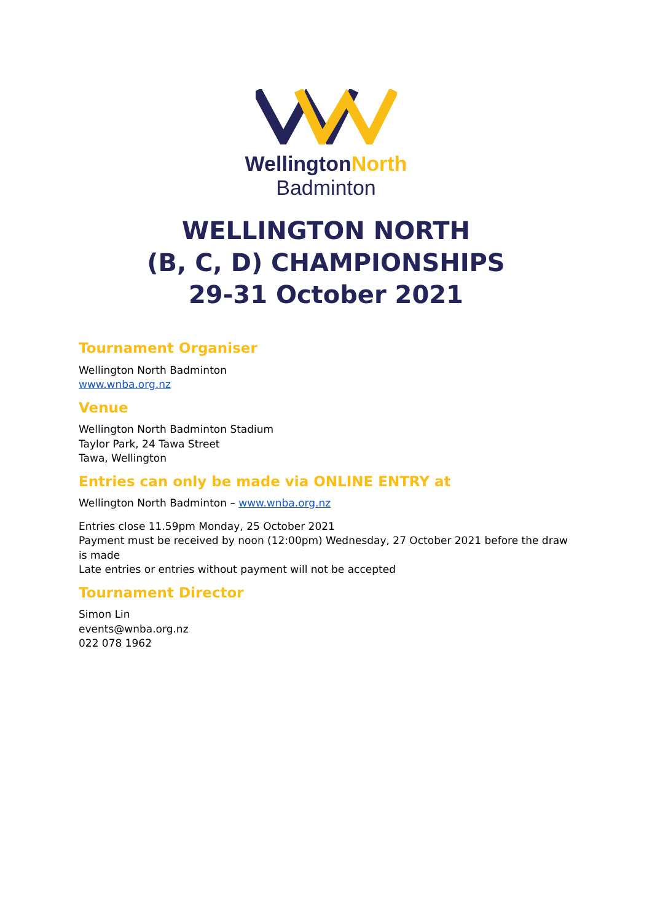WellingtonNorth
Badminton
WELLINGTON NORTH
(B, C, D) CHAMPIONSHIPS
29-31 October 2021
Tournament Organiser
Wellington North Badminton
www.wnba.org.nz
Venue
Wellington North Badminton Stadium
Taylor Park, 24 Tawa Street
Tawa, Wellington
Entries can only be made via ONLINE ENTRY at
Wellington North Badminton – www.wnba.org.nz
Entries close 11.59pm Monday, 25 October 2021
Payment must be received by noon (12:00pm) Wednesday, 27 October 2021 before the draw is made
Late entries or entries without payment will not be accepted
Tournament Director
Simon Lin
events@wnba.org.nz
022 078 1962